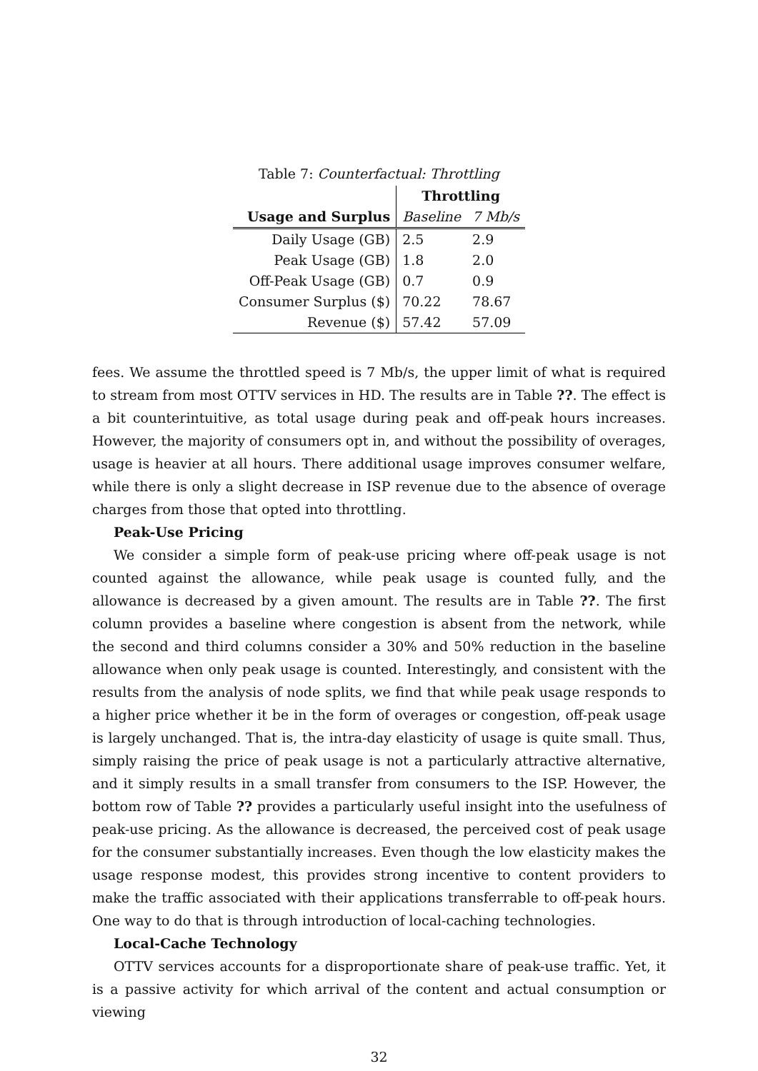Table 7: Counterfactual: Throttling
| | Throttling | |
| Usage and Surplus | Baseline | 7 Mb/s |
| Daily Usage (GB) | 2.5 | 2.9 |
| Peak Usage (GB) | 1.8 | 2.0 |
| Off-Peak Usage (GB) | 0.7 | 0.9 |
| Consumer Surplus ($) | 70.22 | 78.67 |
| Revenue ($) | 57.42 | 57.09 |
fees. We assume the throttled speed is 7 Mb/s, the upper limit of what is required to stream from most OTTV services in HD. The results are in Table ??. The effect is a bit counterintuitive, as total usage during peak and off-peak hours increases. However, the majority of consumers opt in, and without the possibility of overages, usage is heavier at all hours. There additional usage improves consumer welfare, while there is only a slight decrease in ISP revenue due to the absence of overage charges from those that opted into throttling.
Peak-Use Pricing
We consider a simple form of peak-use pricing where off-peak usage is not counted against the allowance, while peak usage is counted fully, and the allowance is decreased by a given amount. The results are in Table ??. The first column provides a baseline where congestion is absent from the network, while the second and third columns consider a 30% and 50% reduction in the baseline allowance when only peak usage is counted. Interestingly, and consistent with the results from the analysis of node splits, we find that while peak usage responds to a higher price whether it be in the form of overages or congestion, off-peak usage is largely unchanged. That is, the intra-day elasticity of usage is quite small. Thus, simply raising the price of peak usage is not a particularly attractive alternative, and it simply results in a small transfer from consumers to the ISP. However, the bottom row of Table ?? provides a particularly useful insight into the usefulness of peak-use pricing. As the allowance is decreased, the perceived cost of peak usage for the consumer substantially increases. Even though the low elasticity makes the usage response modest, this provides strong incentive to content providers to make the traffic associated with their applications transferrable to off-peak hours. One way to do that is through introduction of local-caching technologies.
Local-Cache Technology
OTTV services accounts for a disproportionate share of peak-use traffic. Yet, it is a passive activity for which arrival of the content and actual consumption or viewing
32